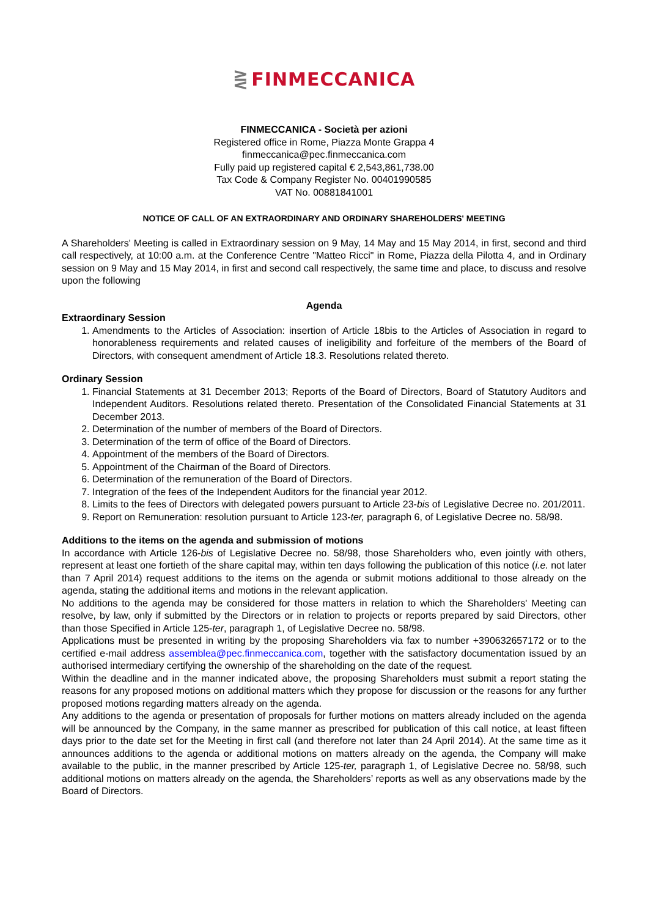⋛ FINMECCANICA
FINMECCANICA - Società per azioni
Registered office in Rome, Piazza Monte Grappa 4
finmeccanica@pec.finmeccanica.com
Fully paid up registered capital € 2,543,861,738.00
Tax Code & Company Register No. 00401990585
VAT No. 00881841001
NOTICE OF CALL OF AN EXTRAORDINARY AND ORDINARY SHAREHOLDERS' MEETING
A Shareholders' Meeting is called in Extraordinary session on 9 May, 14 May and 15 May 2014, in first, second and third call respectively, at 10:00 a.m. at the Conference Centre "Matteo Ricci" in Rome, Piazza della Pilotta 4, and in Ordinary session on 9 May and 15 May 2014, in first and second call respectively, the same time and place, to discuss and resolve upon the following
Agenda
Extraordinary Session
1. Amendments to the Articles of Association: insertion of Article 18bis to the Articles of Association in regard to honorableness requirements and related causes of ineligibility and forfeiture of the members of the Board of Directors, with consequent amendment of Article 18.3. Resolutions related thereto.
Ordinary Session
1. Financial Statements at 31 December 2013; Reports of the Board of Directors, Board of Statutory Auditors and Independent Auditors. Resolutions related thereto. Presentation of the Consolidated Financial Statements at 31 December 2013.
2. Determination of the number of members of the Board of Directors.
3. Determination of the term of office of the Board of Directors.
4. Appointment of the members of the Board of Directors.
5. Appointment of the Chairman of the Board of Directors.
6. Determination of the remuneration of the Board of Directors.
7. Integration of the fees of the Independent Auditors for the financial year 2012.
8. Limits to the fees of Directors with delegated powers pursuant to Article 23-bis of Legislative Decree no. 201/2011.
9. Report on Remuneration: resolution pursuant to Article 123-ter, paragraph 6, of Legislative Decree no. 58/98.
Additions to the items on the agenda and submission of motions
In accordance with Article 126-bis of Legislative Decree no. 58/98, those Shareholders who, even jointly with others, represent at least one fortieth of the share capital may, within ten days following the publication of this notice (i.e. not later than 7 April 2014) request additions to the items on the agenda or submit motions additional to those already on the agenda, stating the additional items and motions in the relevant application.
No additions to the agenda may be considered for those matters in relation to which the Shareholders' Meeting can resolve, by law, only if submitted by the Directors or in relation to projects or reports prepared by said Directors, other than those Specified in Article 125-ter, paragraph 1, of Legislative Decree no. 58/98.
Applications must be presented in writing by the proposing Shareholders via fax to number +390632657172 or to the certified e-mail address assemblea@pec.finmeccanica.com, together with the satisfactory documentation issued by an authorised intermediary certifying the ownership of the shareholding on the date of the request.
Within the deadline and in the manner indicated above, the proposing Shareholders must submit a report stating the reasons for any proposed motions on additional matters which they propose for discussion or the reasons for any further proposed motions regarding matters already on the agenda.
Any additions to the agenda or presentation of proposals for further motions on matters already included on the agenda will be announced by the Company, in the same manner as prescribed for publication of this call notice, at least fifteen days prior to the date set for the Meeting in first call (and therefore not later than 24 April 2014). At the same time as it announces additions to the agenda or additional motions on matters already on the agenda, the Company will make available to the public, in the manner prescribed by Article 125-ter, paragraph 1, of Legislative Decree no. 58/98, such additional motions on matters already on the agenda, the Shareholders’ reports as well as any observations made by the Board of Directors.